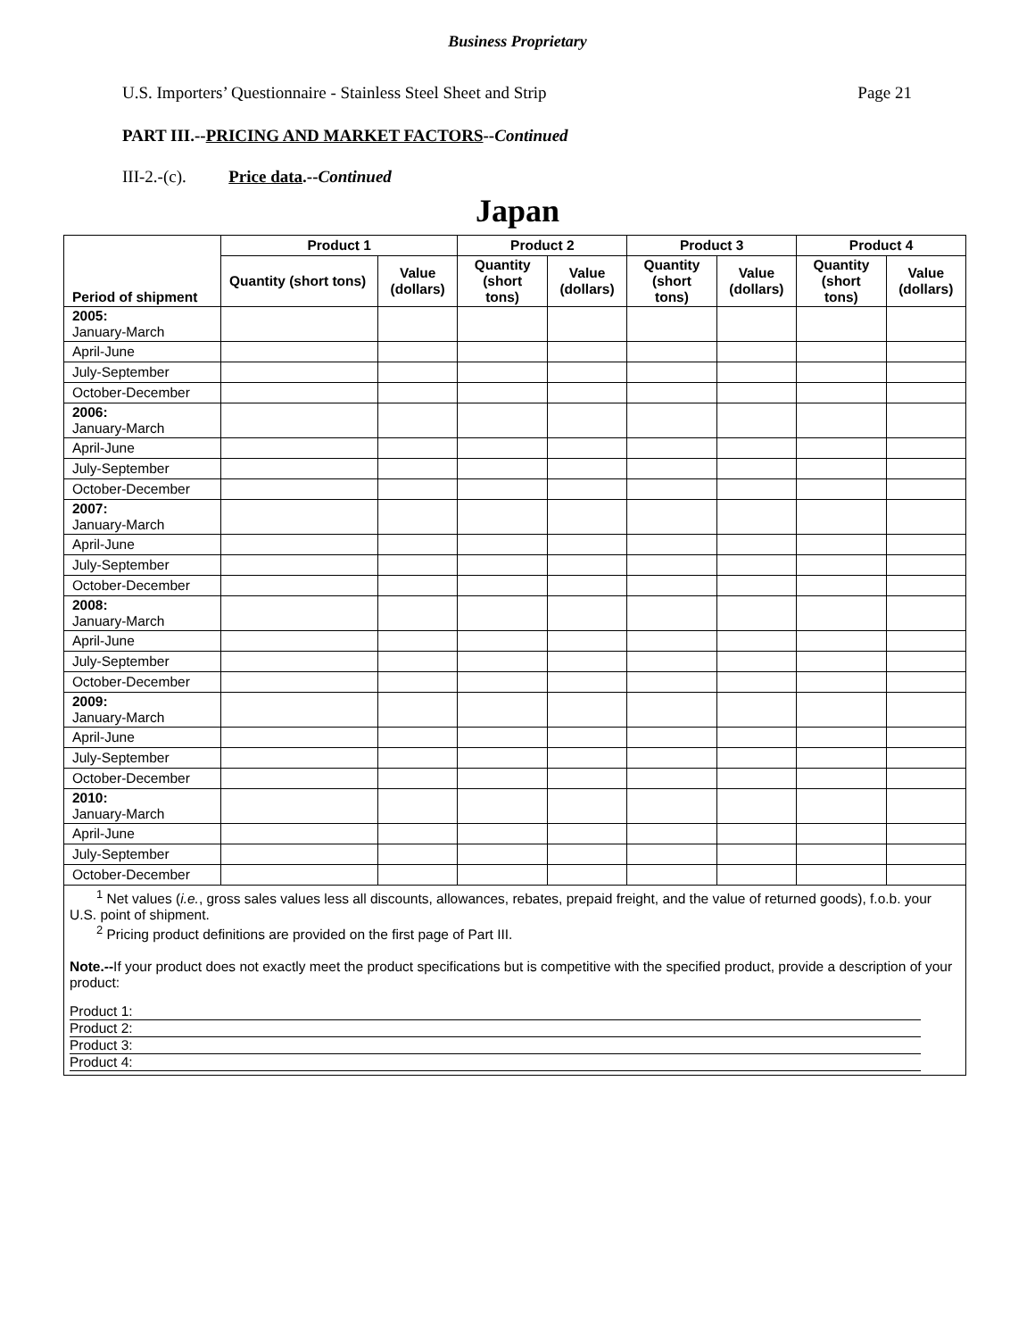Business Proprietary
U.S. Importers’ Questionnaire - Stainless Steel Sheet and Strip Page 21
PART III.--PRICING AND MARKET FACTORS--Continued
III-2.-(c). Price data.--Continued
Japan
| Period of shipment | Product 1 | | Product 2 | | Product 3 | | Product 4 | |
| --- | --- | --- | --- | --- | --- | --- | --- | --- |
| | Quantity (short tons) | Value (dollars) | Quantity (short tons) | Value (dollars) | Quantity (short tons) | Value (dollars) | Quantity (short tons) | Value (dollars) |
| 2005: January-March | | | | | | | | |
| April-June | | | | | | | | |
| July-September | | | | | | | | |
| October-December | | | | | | | | |
| 2006: January-March | | | | | | | | |
| April-June | | | | | | | | |
| July-September | | | | | | | | |
| October-December | | | | | | | | |
| 2007: January-March | | | | | | | | |
| April-June | | | | | | | | |
| July-September | | | | | | | | |
| October-December | | | | | | | | |
| 2008: January-March | | | | | | | | |
| April-June | | | | | | | | |
| July-September | | | | | | | | |
| October-December | | | | | | | | |
| 2009: January-March | | | | | | | | |
| April-June | | | | | | | | |
| July-September | | | | | | | | |
| October-December | | | | | | | | |
| 2010: January-March | | | | | | | | |
| April-June | | | | | | | | |
| July-September | | | | | | | | |
| October-December | | | | | | | | |
| <sup>1</sup> Net values ( i.e. , gross sales values less all discounts, allowances, rebates, prepaid freight, and the value of returned goods), f.o.b. your U.S. point of shipment. <sup>2</sup> Pricing product definitions are provided on the first page of Part III. Note.-- If your product does not exactly meet the product specifications but is competitive with the specified product, provide a description of your product: Product 1: Product 2: Product 3: Product 4: | | | | | | | | |